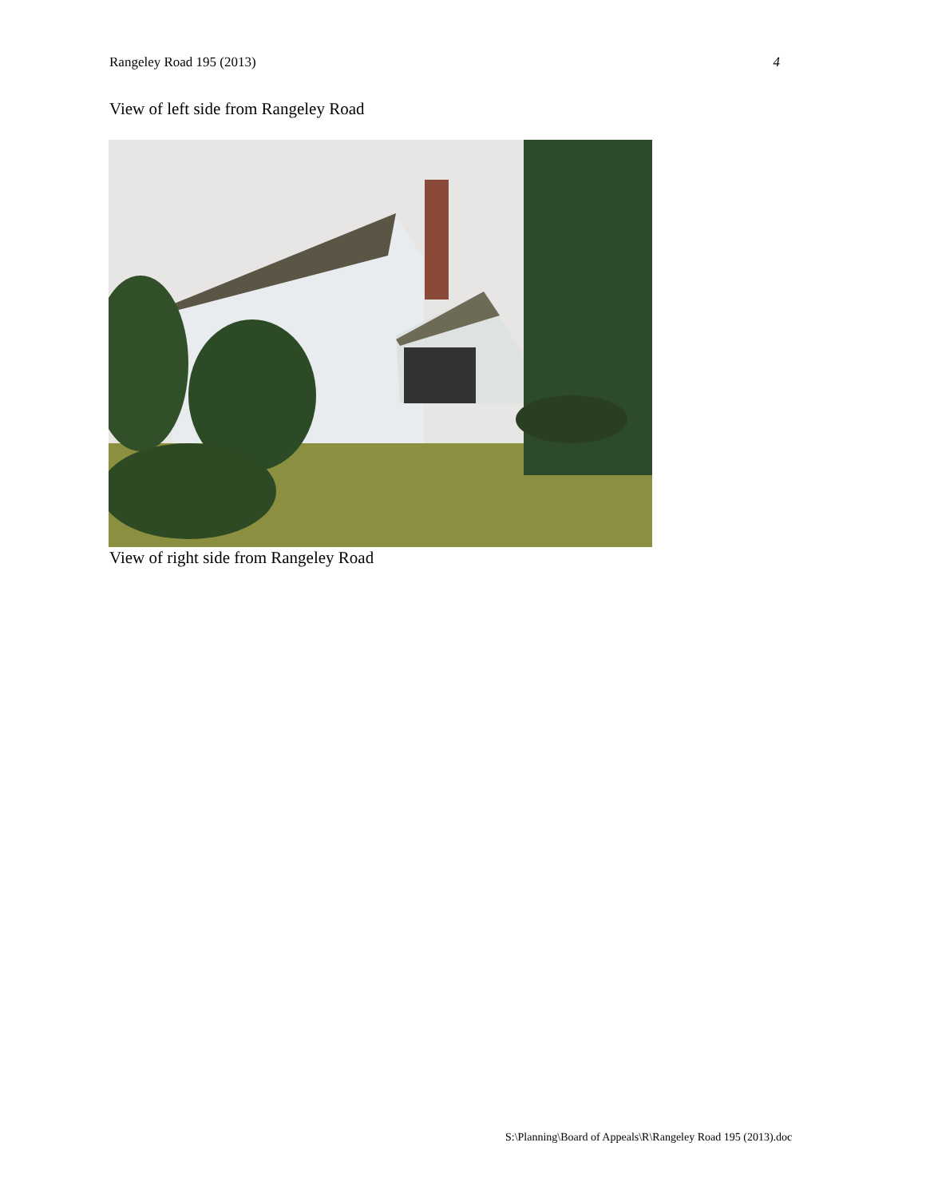Rangeley Road 195 (2013) 4
View of left side from Rangeley Road
View of right side from Rangeley Road
S:\Planning\Board of Appeals\R\Rangeley Road 195 (2013).doc